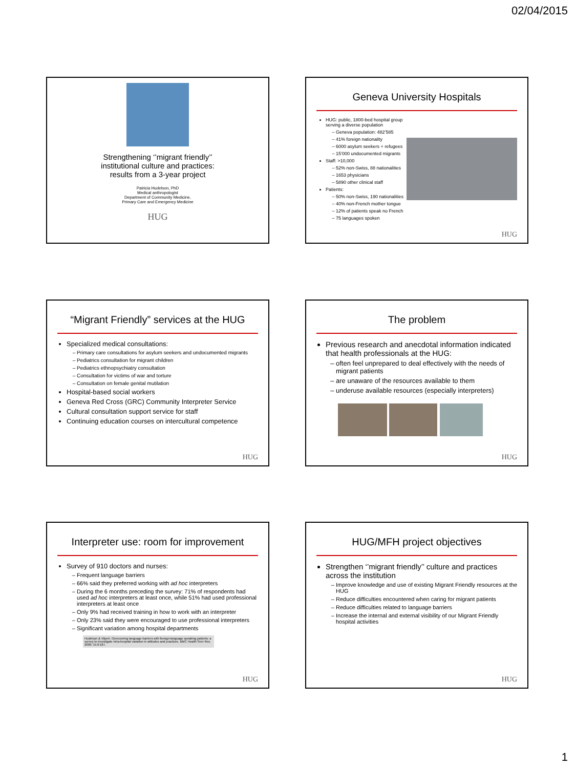02/04/2015
Strengthening ‘’migrant friendly’’
institutional culture and practices:
results from a 3-year project
Patricia Hudelson, PhD
Medical anthropologist
Department of Community Medicine,
Primary Care and Emergency Medicine
HUG
Geneva University Hospitals
HUG: public, 1800-bed hospital group serving a diverse population
Geneva population: 482’585
41% foreign nationality
6000 asylum seekers + refugees
15’000 undocumented migrants
Staff: >10,000
52% non-Swiss, 88 nationalities
1653 physicians
5890 other clinical staff
Patients:
50% non-Swiss, 190 nationalities
40% non-French mother tongue
12% of patients speak no French
75 languages spoken
HUG
“Migrant Friendly” services at the HUG
Specialized medical consultations:
Primary care consultations for asylum seekers and undocumented migrants
Pediatrics consultation for migrant children
Pediatrics ethnopsychiatry consultation
Consultation for victims of war and torture
Consultation on female genital mutilation
Hospital-based social workers
Geneva Red Cross (GRC) Community Interpreter Service
Cultural consultation support service for staff
Continuing education courses on intercultural competence
HUG
The problem
Previous research and anecdotal information indicated that health professionals at the HUG:
often feel unprepared to deal effectively with the needs of migrant patients
are unaware of the resources available to them
underuse available resources (especially interpreters)
HUG
Interpreter use: room for improvement
Survey of 910 doctors and nurses:
Frequent language barriers
66% said they preferred working with ad hoc interpreters
During the 6 months preceding the survey: 71% of respondents had used ad hoc interpreters at least once, while 51% had used professional interpreters at least once
Only 9% had received training in how to work with an interpreter
Only 23% said they were encouraged to use professional interpreters
Significant variation among hospital departments
Hudelson & Vilpert. Overcoming language barriers with foreign-language speaking patients: a survey to investigate intra-hospital variation in attitudes and practices. BMC Health Serv Res. 2009; 15;9:187.
HUG
HUG/MFH project objectives
Strengthen ‘’migrant friendly’’ culture and practices across the institution
Improve knowledge and use of existing Migrant Friendly resources at the HUG
Reduce difficulties encountered when caring for migrant patients
Reduce difficulties related to language barriers
Increase the internal and external visibility of our Migrant Friendly hospital activities
HUG
1